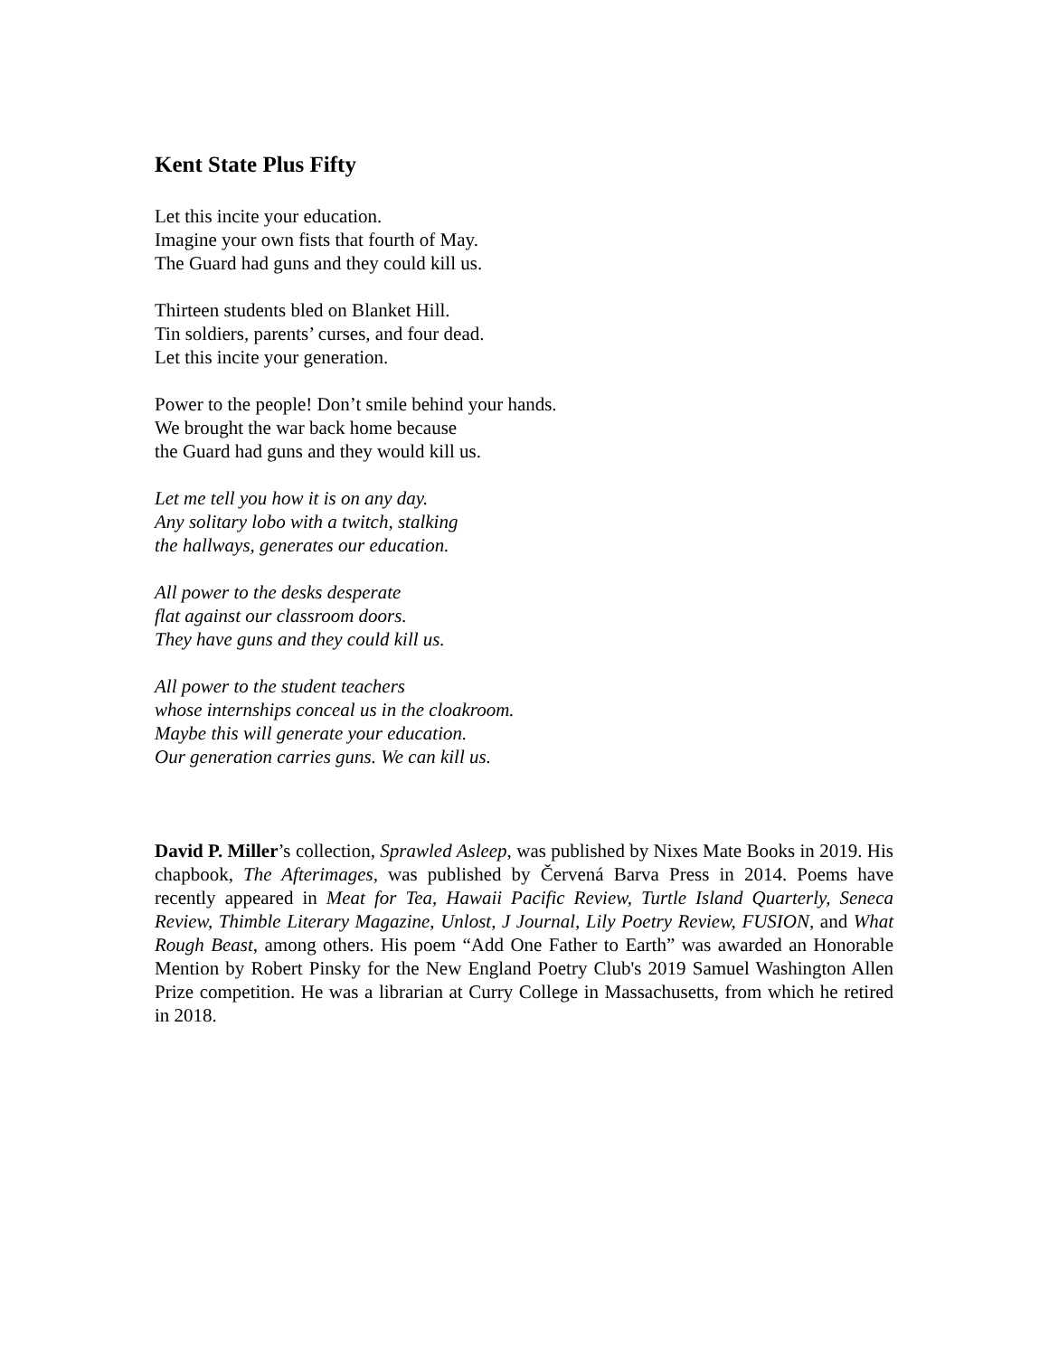Kent State Plus Fifty
Let this incite your education.
Imagine your own fists that fourth of May.
The Guard had guns and they could kill us.
Thirteen students bled on Blanket Hill.
Tin soldiers, parents’ curses, and four dead.
Let this incite your generation.
Power to the people! Don’t smile behind your hands.
We brought the war back home because
the Guard had guns and they would kill us.
Let me tell you how it is on any day.
Any solitary lobo with a twitch, stalking
the hallways, generates our education.
All power to the desks desperate
flat against our classroom doors.
They have guns and they could kill us.
All power to the student teachers
whose internships conceal us in the cloakroom.
Maybe this will generate your education.
Our generation carries guns. We can kill us.
David P. Miller’s collection, Sprawled Asleep, was published by Nixes Mate Books in 2019. His chapbook, The Afterimages, was published by Červená Barva Press in 2014. Poems have recently appeared in Meat for Tea, Hawaii Pacific Review, Turtle Island Quarterly, Seneca Review, Thimble Literary Magazine, Unlost, J Journal, Lily Poetry Review, FUSION, and What Rough Beast, among others. His poem “Add One Father to Earth” was awarded an Honorable Mention by Robert Pinsky for the New England Poetry Club's 2019 Samuel Washington Allen Prize competition. He was a librarian at Curry College in Massachusetts, from which he retired in 2018.